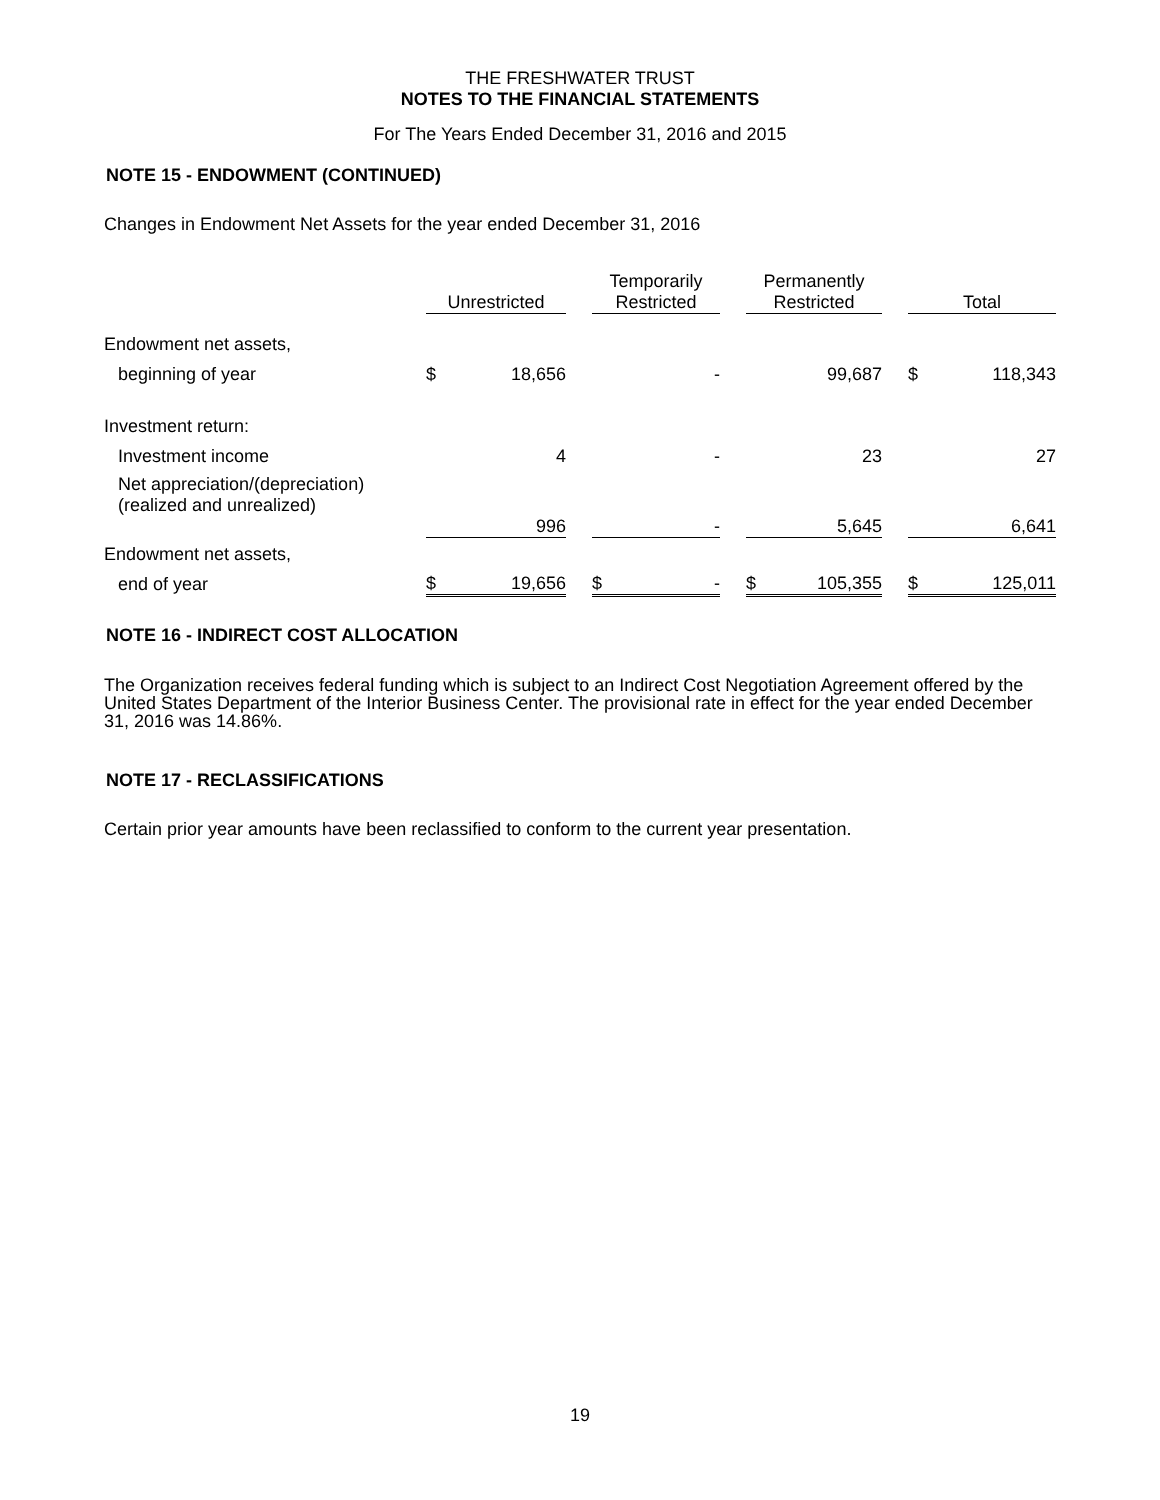THE FRESHWATER TRUST
NOTES TO THE FINANCIAL STATEMENTS
For The Years Ended December 31, 2016 and 2015
NOTE 15 - ENDOWMENT (CONTINUED)
Changes in Endowment Net Assets for the year ended December 31, 2016
| | Unrestricted | | | Temporarily Restricted | | | Permanently Restricted | | | Total | |
| Endowment net assets, | | | | | | | | | | | |
| beginning of year | $ | 18,656 | | | - | | | 99,687 | | $ | 118,343 |
| Investment return: | | | | | | | | | | | |
| Investment income | | 4 | | | - | | | 23 | | | 27 |
| Net appreciation/(depreciation) (realized and unrealized) | | 996 | | | - | | | 5,645 | | | 6,641 |
| Endowment net assets, | | | | | | | | | | | |
| end of year | $ | 19,656 | | $ | - | | $ | 105,355 | | $ | 125,011 |
NOTE 16 - INDIRECT COST ALLOCATION
The Organization receives federal funding which is subject to an Indirect Cost Negotiation Agreement offered by the United States Department of the Interior Business Center. The provisional rate in effect for the year ended December 31, 2016 was 14.86%.
NOTE 17 - RECLASSIFICATIONS
Certain prior year amounts have been reclassified to conform to the current year presentation.
19